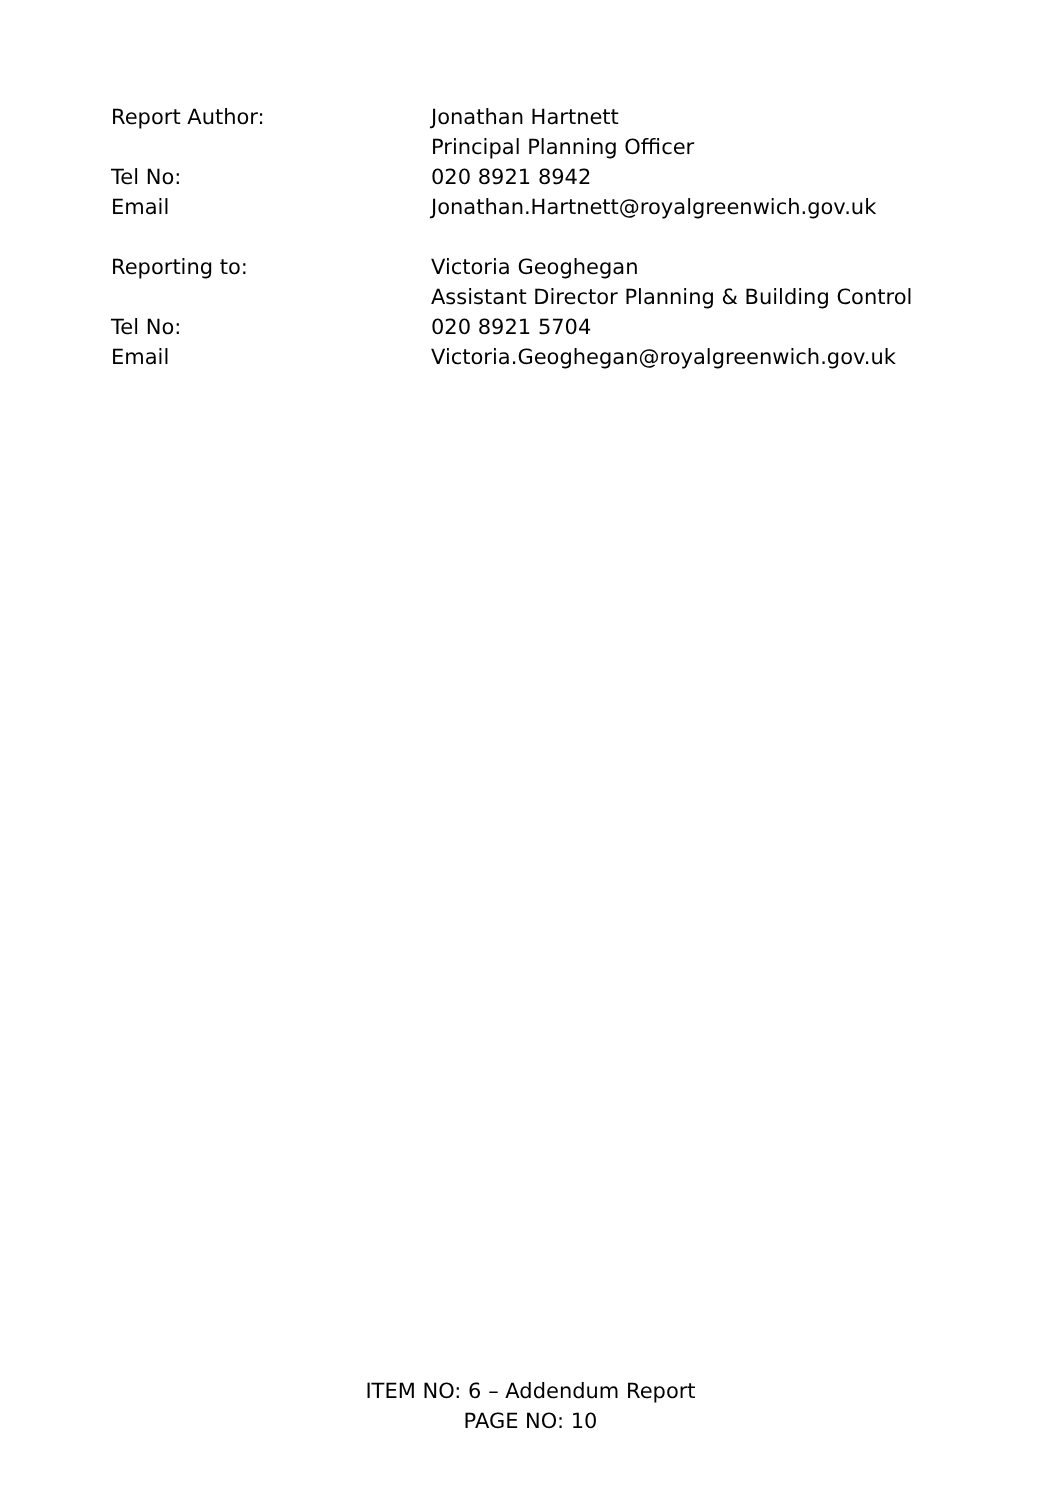| Report Author: | Jonathan Hartnett Principal Planning Officer |
| Tel No: | 020 8921 8942 |
| Email | Jonathan.Hartnett@royalgreenwich.gov.uk |
| Reporting to: | Victoria Geoghegan Assistant Director Planning & Building Control |
| Tel No: | 020 8921 5704 |
| Email | Victoria.Geoghegan@royalgreenwich.gov.uk |
ITEM NO: 6 – Addendum Report
PAGE NO: 10